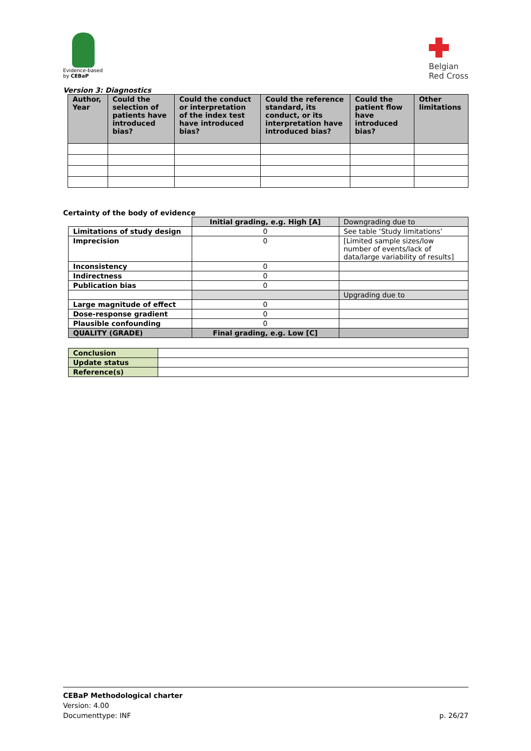Evidence-based
by CEBaP
Belgian
Red Cross
Version 3: Diagnostics
| Author, Year | Could the selection of patients have introduced bias? | Could the conduct or interpretation of the index test have introduced bias? | Could the reference standard, its conduct, or its interpretation have introduced bias? | Could the patient flow have introduced bias? | Other limitations |
| --- | --- | --- | --- | --- | --- |
Certainty of the body of evidence
| | Initial grading, e.g. High [A] | Downgrading due to |
| Limitations of study design | 0 | See table ‘Study limitations’ |
| Imprecision | 0 | [Limited sample sizes/low number of events/lack of data/large variability of results] |
| Inconsistency | 0 | |
| Indirectness | 0 | |
| Publication bias | 0 | |
| | | Upgrading due to |
| Large magnitude of effect | 0 | |
| Dose-response gradient | 0 | |
| Plausible confounding | 0 | |
| QUALITY (GRADE) | Final grading, e.g. Low [C] | |
| Conclusion | |
| Update status | |
| Reference(s) | |
CEBaP Methodological charter
Version: 4.00
Documenttype: INF p. 26/27